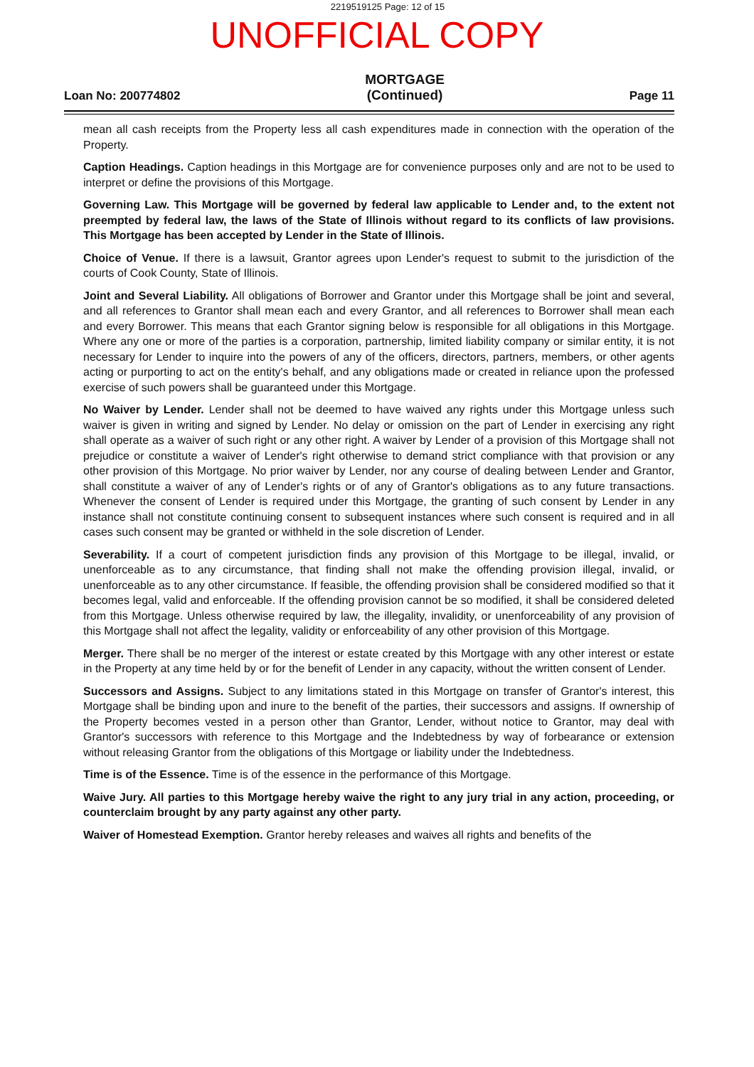2219519125 Page: 12 of 15
UNOFFICIAL COPY
Loan No: 200774802
MORTGAGE
(Continued)
Page 11
mean all cash receipts from the Property less all cash expenditures made in connection with the operation of the Property.
Caption Headings. Caption headings in this Mortgage are for convenience purposes only and are not to be used to interpret or define the provisions of this Mortgage.
Governing Law. This Mortgage will be governed by federal law applicable to Lender and, to the extent not preempted by federal law, the laws of the State of Illinois without regard to its conflicts of law provisions. This Mortgage has been accepted by Lender in the State of Illinois.
Choice of Venue. If there is a lawsuit, Grantor agrees upon Lender's request to submit to the jurisdiction of the courts of Cook County, State of Illinois.
Joint and Several Liability. All obligations of Borrower and Grantor under this Mortgage shall be joint and several, and all references to Grantor shall mean each and every Grantor, and all references to Borrower shall mean each and every Borrower. This means that each Grantor signing below is responsible for all obligations in this Mortgage. Where any one or more of the parties is a corporation, partnership, limited liability company or similar entity, it is not necessary for Lender to inquire into the powers of any of the officers, directors, partners, members, or other agents acting or purporting to act on the entity's behalf, and any obligations made or created in reliance upon the professed exercise of such powers shall be guaranteed under this Mortgage.
No Waiver by Lender. Lender shall not be deemed to have waived any rights under this Mortgage unless such waiver is given in writing and signed by Lender. No delay or omission on the part of Lender in exercising any right shall operate as a waiver of such right or any other right. A waiver by Lender of a provision of this Mortgage shall not prejudice or constitute a waiver of Lender's right otherwise to demand strict compliance with that provision or any other provision of this Mortgage. No prior waiver by Lender, nor any course of dealing between Lender and Grantor, shall constitute a waiver of any of Lender's rights or of any of Grantor's obligations as to any future transactions. Whenever the consent of Lender is required under this Mortgage, the granting of such consent by Lender in any instance shall not constitute continuing consent to subsequent instances where such consent is required and in all cases such consent may be granted or withheld in the sole discretion of Lender.
Severability. If a court of competent jurisdiction finds any provision of this Mortgage to be illegal, invalid, or unenforceable as to any circumstance, that finding shall not make the offending provision illegal, invalid, or unenforceable as to any other circumstance. If feasible, the offending provision shall be considered modified so that it becomes legal, valid and enforceable. If the offending provision cannot be so modified, it shall be considered deleted from this Mortgage. Unless otherwise required by law, the illegality, invalidity, or unenforceability of any provision of this Mortgage shall not affect the legality, validity or enforceability of any other provision of this Mortgage.
Merger. There shall be no merger of the interest or estate created by this Mortgage with any other interest or estate in the Property at any time held by or for the benefit of Lender in any capacity, without the written consent of Lender.
Successors and Assigns. Subject to any limitations stated in this Mortgage on transfer of Grantor's interest, this Mortgage shall be binding upon and inure to the benefit of the parties, their successors and assigns. If ownership of the Property becomes vested in a person other than Grantor, Lender, without notice to Grantor, may deal with Grantor's successors with reference to this Mortgage and the Indebtedness by way of forbearance or extension without releasing Grantor from the obligations of this Mortgage or liability under the Indebtedness.
Time is of the Essence. Time is of the essence in the performance of this Mortgage.
Waive Jury. All parties to this Mortgage hereby waive the right to any jury trial in any action, proceeding, or counterclaim brought by any party against any other party.
Waiver of Homestead Exemption. Grantor hereby releases and waives all rights and benefits of the